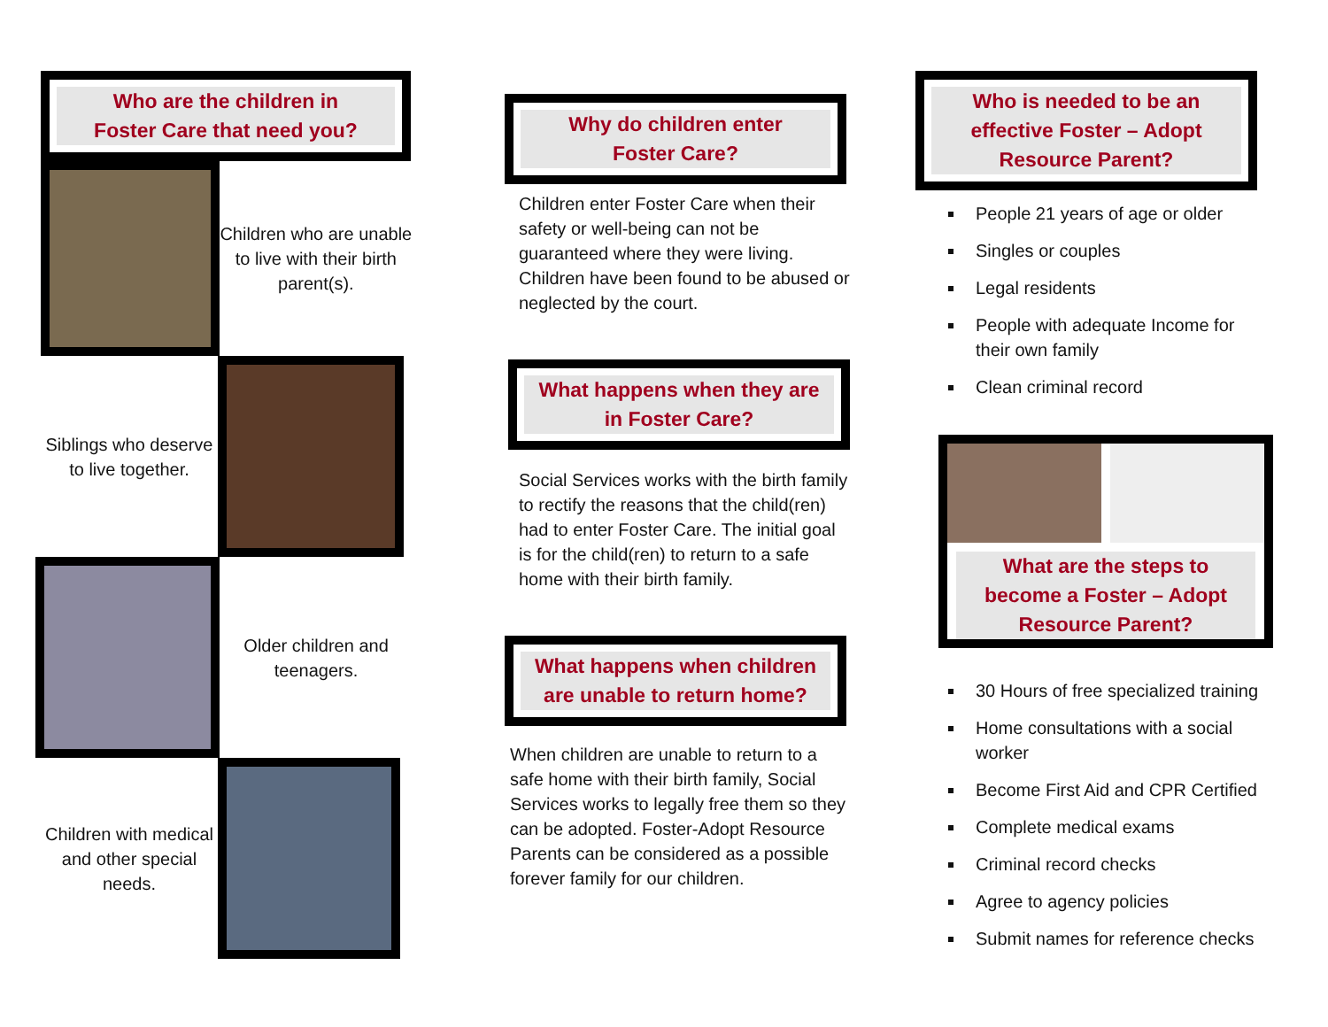Who are the children in
Foster Care that need you?
Children who are unable to live with their birth parent(s).
Siblings who deserve to live together.
Older children and teenagers.
Children with medical and other special needs.
Why do children enter
Foster Care?
Children enter Foster Care when their safety or well-being can not be guaranteed where they were living. Children have been found to be abused or neglected by the court.
What happens when they are
in Foster Care?
Social Services works with the birth family to rectify the reasons that the child(ren) had to enter Foster Care. The initial goal is for the child(ren) to return to a safe home with their birth family.
What happens when children
are unable to return home?
When children are unable to return to a safe home with their birth family, Social Services works to legally free them so they can be adopted. Foster-Adopt Resource Parents can be considered as a possible forever family for our children.
Who is needed to be an
effective Foster – Adopt
Resource Parent?
People 21 years of age or older
Singles or couples
Legal residents
People with adequate Income for their own family
Clean criminal record
What are the steps to
become a Foster – Adopt
Resource Parent?
30 Hours of free specialized training
Home consultations with a social worker
Become First Aid and CPR Certified
Complete medical exams
Criminal record checks
Agree to agency policies
Submit names for reference checks